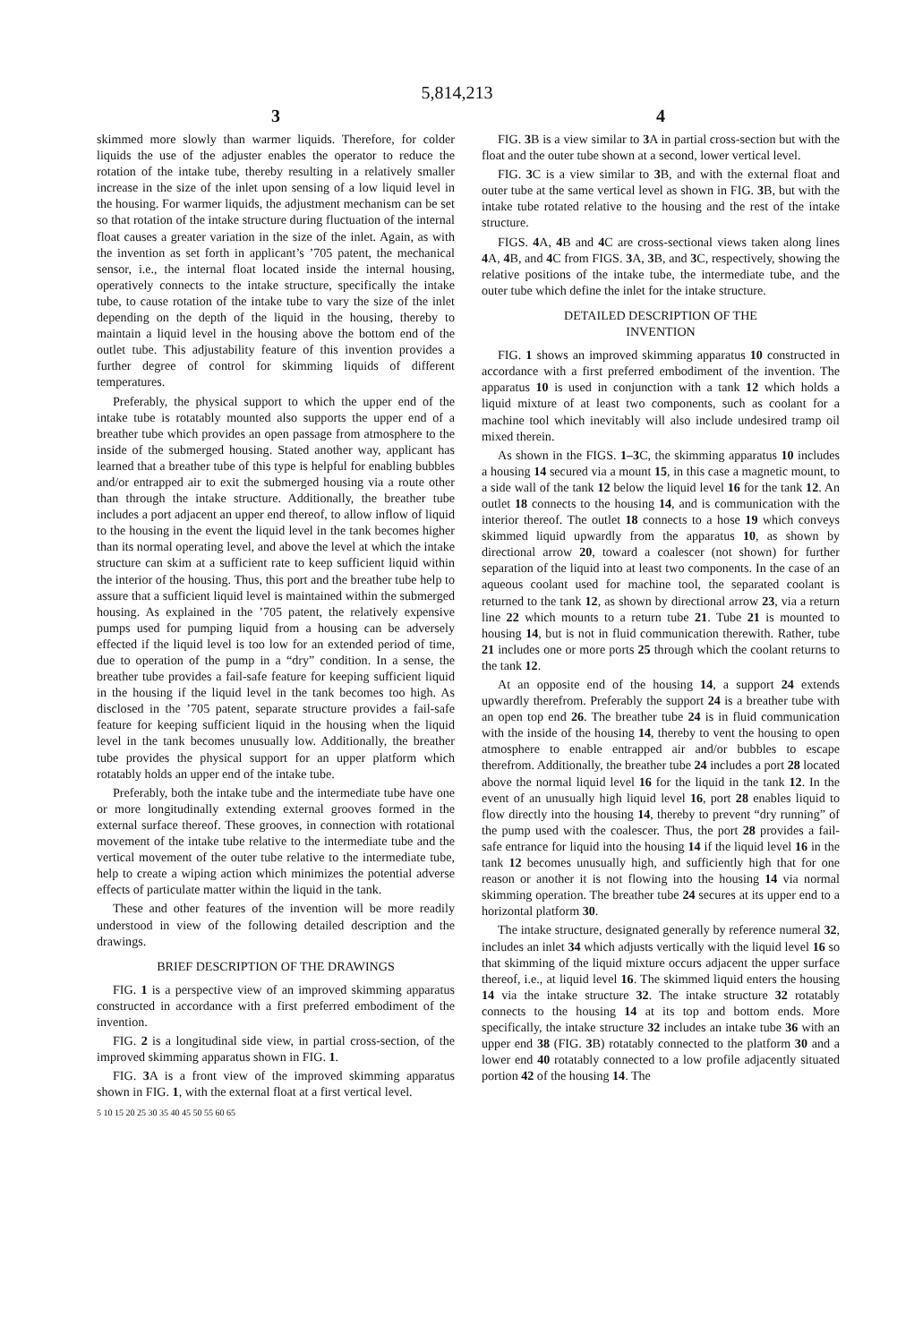5,814,213
3
skimmed more slowly than warmer liquids. Therefore, for colder liquids the use of the adjuster enables the operator to reduce the rotation of the intake tube, thereby resulting in a relatively smaller increase in the size of the inlet upon sensing of a low liquid level in the housing. For warmer liquids, the adjustment mechanism can be set so that rotation of the intake structure during fluctuation of the internal float causes a greater variation in the size of the inlet. Again, as with the invention as set forth in applicant’s ’705 patent, the mechanical sensor, i.e., the internal float located inside the internal housing, operatively connects to the intake structure, specifically the intake tube, to cause rotation of the intake tube to vary the size of the inlet depending on the depth of the liquid in the housing, thereby to maintain a liquid level in the housing above the bottom end of the outlet tube. This adjustability feature of this invention provides a further degree of control for skimming liquids of different temperatures.
Preferably, the physical support to which the upper end of the intake tube is rotatably mounted also supports the upper end of a breather tube which provides an open passage from atmosphere to the inside of the submerged housing. Stated another way, applicant has learned that a breather tube of this type is helpful for enabling bubbles and/or entrapped air to exit the submerged housing via a route other than through the intake structure. Additionally, the breather tube includes a port adjacent an upper end thereof, to allow inflow of liquid to the housing in the event the liquid level in the tank becomes higher than its normal operating level, and above the level at which the intake structure can skim at a sufficient rate to keep sufficient liquid within the interior of the housing. Thus, this port and the breather tube help to assure that a sufficient liquid level is maintained within the submerged housing. As explained in the ’705 patent, the relatively expensive pumps used for pumping liquid from a housing can be adversely effected if the liquid level is too low for an extended period of time, due to operation of the pump in a “dry” condition. In a sense, the breather tube provides a fail-safe feature for keeping sufficient liquid in the housing if the liquid level in the tank becomes too high. As disclosed in the ’705 patent, separate structure provides a fail-safe feature for keeping sufficient liquid in the housing when the liquid level in the tank becomes unusually low. Additionally, the breather tube provides the physical support for an upper platform which rotatably holds an upper end of the intake tube.
Preferably, both the intake tube and the intermediate tube have one or more longitudinally extending external grooves formed in the external surface thereof. These grooves, in connection with rotational movement of the intake tube relative to the intermediate tube and the vertical movement of the outer tube relative to the intermediate tube, help to create a wiping action which minimizes the potential adverse effects of particulate matter within the liquid in the tank.
These and other features of the invention will be more readily understood in view of the following detailed description and the drawings.
BRIEF DESCRIPTION OF THE DRAWINGS
FIG. 1 is a perspective view of an improved skimming apparatus constructed in accordance with a first preferred embodiment of the invention.
FIG. 2 is a longitudinal side view, in partial cross-section, of the improved skimming apparatus shown in FIG. 1.
FIG. 3 A is a front view of the improved skimming apparatus shown in FIG. 1, with the external float at a first vertical level.
4
FIG. 3 B is a view similar to 3 A in partial cross-section but with the float and the outer tube shown at a second, lower vertical level.
FIG. 3 C is a view similar to 3 B, and with the external float and outer tube at the same vertical level as shown in FIG. 3 B, but with the intake tube rotated relative to the housing and the rest of the intake structure.
FIGS. 4 A, 4 B and 4 C are cross-sectional views taken along lines 4 A, 4 B, and 4 C from FIGS. 3 A, 3 B, and 3 C, respectively, showing the relative positions of the intake tube, the intermediate tube, and the outer tube which define the inlet for the intake structure.
DETAILED DESCRIPTION OF THE
INVENTION
FIG. 1 shows an improved skimming apparatus 10 constructed in accordance with a first preferred embodiment of the invention. The apparatus 10 is used in conjunction with a tank 12 which holds a liquid mixture of at least two components, such as coolant for a machine tool which inevitably will also include undesired tramp oil mixed therein.
As shown in the FIGS. 1–3 C, the skimming apparatus 10 includes a housing 14 secured via a mount 15, in this case a magnetic mount, to a side wall of the tank 12 below the liquid level 16 for the tank 12. An outlet 18 connects to the housing 14, and is communication with the interior thereof. The outlet 18 connects to a hose 19 which conveys skimmed liquid upwardly from the apparatus 10, as shown by directional arrow 20, toward a coalescer (not shown) for further separation of the liquid into at least two components. In the case of an aqueous coolant used for machine tool, the separated coolant is returned to the tank 12, as shown by directional arrow 23, via a return line 22 which mounts to a return tube 21. Tube 21 is mounted to housing 14, but is not in fluid communication therewith. Rather, tube 21 includes one or more ports 25 through which the coolant returns to the tank 12.
At an opposite end of the housing 14, a support 24 extends upwardly therefrom. Preferably the support 24 is a breather tube with an open top end 26. The breather tube 24 is in fluid communication with the inside of the housing 14, thereby to vent the housing to open atmosphere to enable entrapped air and/or bubbles to escape therefrom. Additionally, the breather tube 24 includes a port 28 located above the normal liquid level 16 for the liquid in the tank 12. In the event of an unusually high liquid level 16, port 28 enables liquid to flow directly into the housing 14, thereby to prevent “dry running” of the pump used with the coalescer. Thus, the port 28 provides a fail-safe entrance for liquid into the housing 14 if the liquid level 16 in the tank 12 becomes unusually high, and sufficiently high that for one reason or another it is not flowing into the housing 14 via normal skimming operation. The breather tube 24 secures at its upper end to a horizontal platform 30.
The intake structure, designated generally by reference numeral 32, includes an inlet 34 which adjusts vertically with the liquid level 16 so that skimming of the liquid mixture occurs adjacent the upper surface thereof, i.e., at liquid level 16. The skimmed liquid enters the housing 14 via the intake structure 32. The intake structure 32 rotatably connects to the housing 14 at its top and bottom ends. More specifically, the intake structure 32 includes an intake tube 36 with an upper end 38 (FIG. 3 B) rotatably connected to the platform 30 and a lower end 40 rotatably connected to a low profile adjacently situated portion 42 of the housing 14. The
5 10 15 20 25 30 35 40 45 50 55 60 65